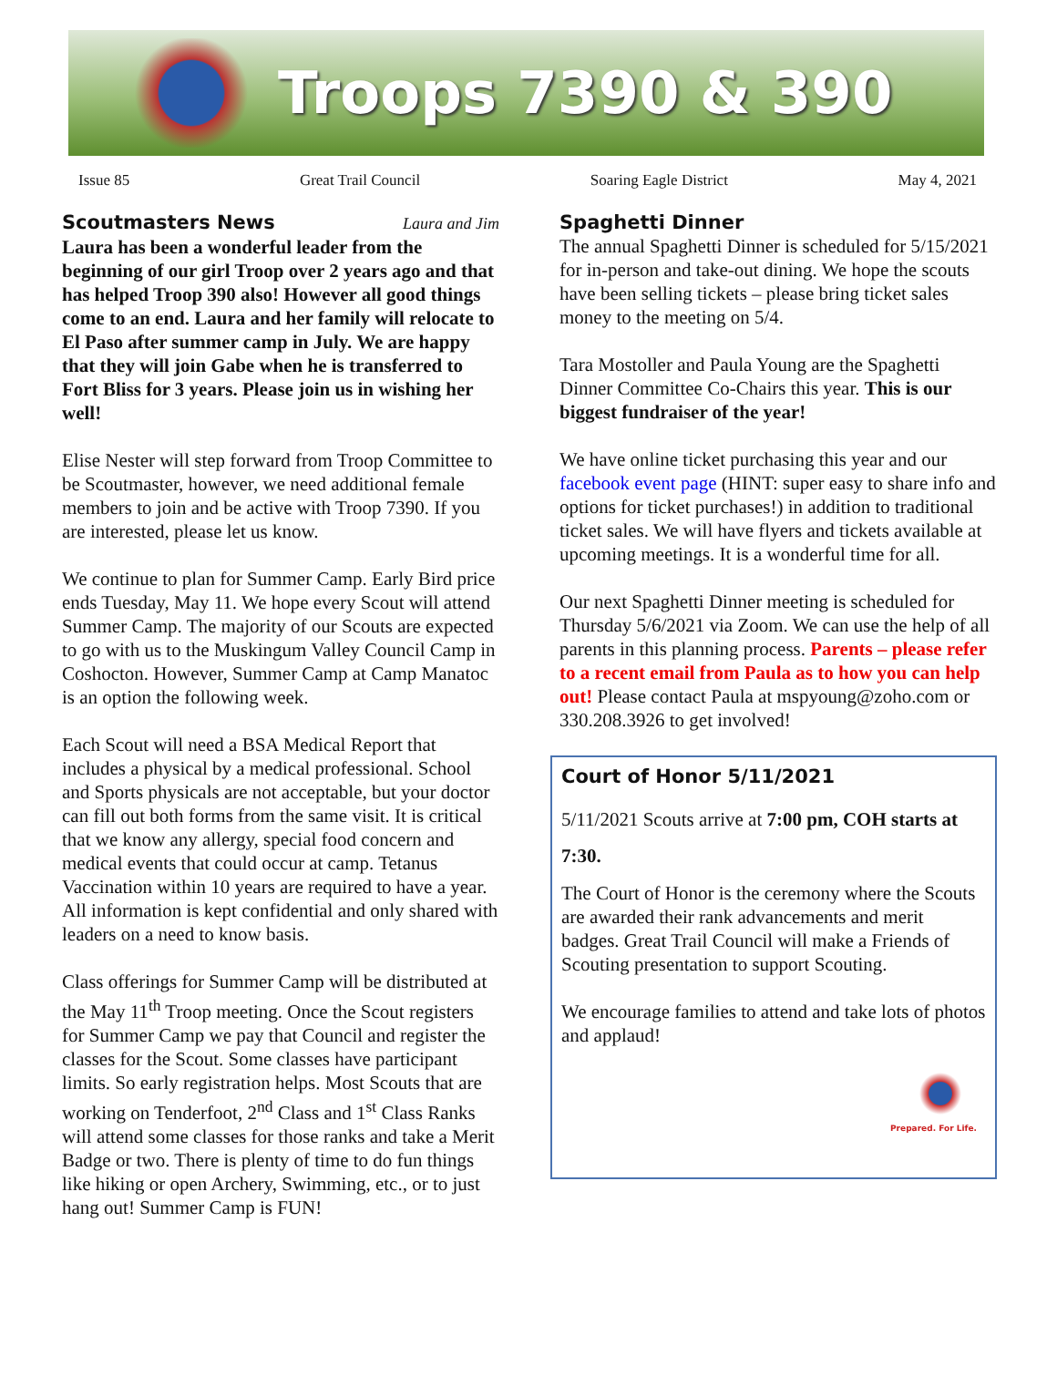Troops 7390 & 390
Issue 85 Great Trail Council Soaring Eagle District May 4, 2021
Scoutmasters News
Laura and Jim
Laura has been a wonderful leader from the beginning of our girl Troop over 2 years ago and that has helped Troop 390 also! However all good things come to an end. Laura and her family will relocate to El Paso after summer camp in July. We are happy that they will join Gabe when he is transferred to Fort Bliss for 3 years. Please join us in wishing her well!
Elise Nester will step forward from Troop Committee to be Scoutmaster, however, we need additional female members to join and be active with Troop 7390. If you are interested, please let us know.
We continue to plan for Summer Camp. Early Bird price ends Tuesday, May 11. We hope every Scout will attend Summer Camp. The majority of our Scouts are expected to go with us to the Muskingum Valley Council Camp in Coshocton. However, Summer Camp at Camp Manatoc is an option the following week.
Each Scout will need a BSA Medical Report that includes a physical by a medical professional. School and Sports physicals are not acceptable, but your doctor can fill out both forms from the same visit. It is critical that we know any allergy, special food concern and medical events that could occur at camp. Tetanus Vaccination within 10 years are required to have a year. All information is kept confidential and only shared with leaders on a need to know basis.
Class offerings for Summer Camp will be distributed at the May 11<sup>th</sup> Troop meeting. Once the Scout registers for Summer Camp we pay that Council and register the classes for the Scout. Some classes have participant limits. So early registration helps. Most Scouts that are working on Tenderfoot, 2<sup>nd</sup> Class and 1<sup>st</sup> Class Ranks will attend some classes for those ranks and take a Merit Badge or two. There is plenty of time to do fun things like hiking or open Archery, Swimming, etc., or to just hang out! Summer Camp is FUN!
Spaghetti Dinner
The annual Spaghetti Dinner is scheduled for 5/15/2021 for in-person and take-out dining. We hope the scouts have been selling tickets – please bring ticket sales money to the meeting on 5/4.
Tara Mostoller and Paula Young are the Spaghetti Dinner Committee Co-Chairs this year. This is our biggest fundraiser of the year!
We have online ticket purchasing this year and our facebook event page (HINT: super easy to share info and options for ticket purchases!) in addition to traditional ticket sales. We will have flyers and tickets available at upcoming meetings. It is a wonderful time for all.
Our next Spaghetti Dinner meeting is scheduled for Thursday 5/6/2021 via Zoom. We can use the help of all parents in this planning process. Parents – please refer to a recent email from Paula as to how you can help out! Please contact Paula at mspyoung@zoho.com or 330.208.3926 to get involved!
Court of Honor 5/11/2021
5/11/2021 Scouts arrive at 7:00 pm, COH starts at 7:30.
The Court of Honor is the ceremony where the Scouts are awarded their rank advancements and merit badges. Great Trail Council will make a Friends of Scouting presentation to support Scouting.
We encourage families to attend and take lots of photos and applaud!
Prepared. For Life.